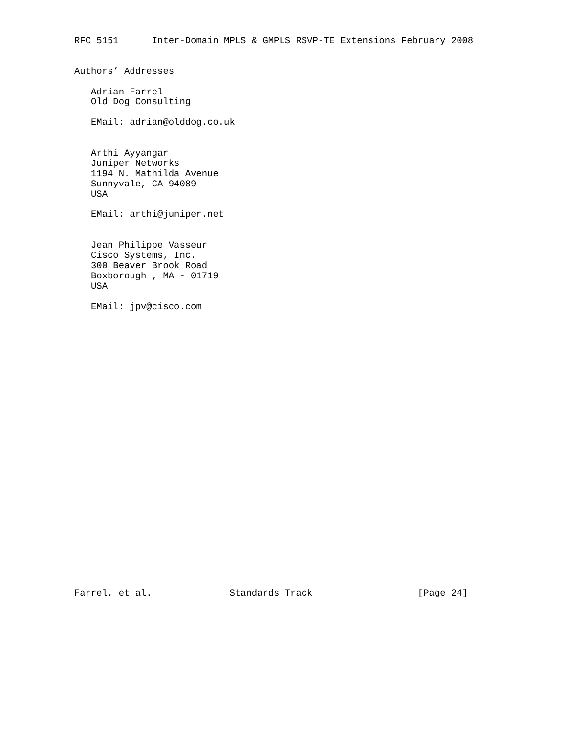RFC 5151      Inter-Domain MPLS & GMPLS RSVP-TE Extensions February 2008


Authors’ Addresses

   Adrian Farrel
   Old Dog Consulting

   EMail: adrian@olddog.co.uk


   Arthi Ayyangar
   Juniper Networks
   1194 N. Mathilda Avenue
   Sunnyvale, CA 94089
   USA

   EMail: arthi@juniper.net


   Jean Philippe Vasseur
   Cisco Systems, Inc.
   300 Beaver Brook Road
   Boxborough , MA - 01719
   USA

   EMail: jpv@cisco.com



























Farrel, et al.              Standards Track                   [Page 24]